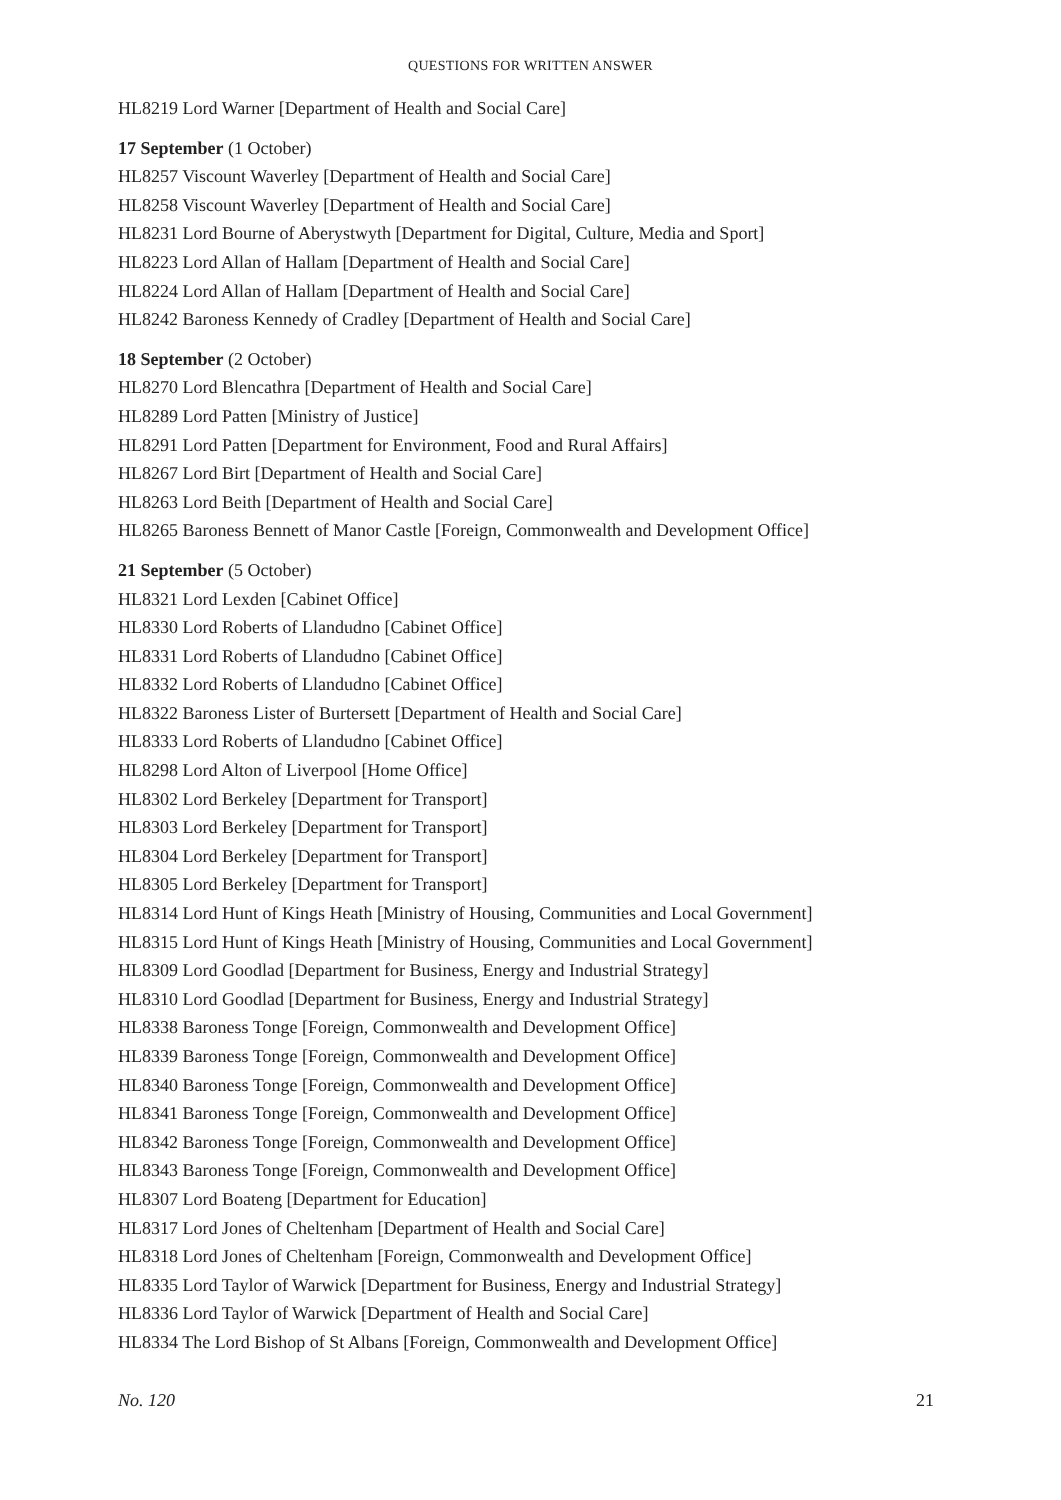QUESTIONS FOR WRITTEN ANSWER
HL8219 Lord Warner [Department of Health and Social Care]
17 September (1 October)
HL8257 Viscount Waverley [Department of Health and Social Care]
HL8258 Viscount Waverley [Department of Health and Social Care]
HL8231 Lord Bourne of Aberystwyth [Department for Digital, Culture, Media and Sport]
HL8223 Lord Allan of Hallam [Department of Health and Social Care]
HL8224 Lord Allan of Hallam [Department of Health and Social Care]
HL8242 Baroness Kennedy of Cradley [Department of Health and Social Care]
18 September (2 October)
HL8270 Lord Blencathra [Department of Health and Social Care]
HL8289 Lord Patten [Ministry of Justice]
HL8291 Lord Patten [Department for Environment, Food and Rural Affairs]
HL8267 Lord Birt [Department of Health and Social Care]
HL8263 Lord Beith [Department of Health and Social Care]
HL8265 Baroness Bennett of Manor Castle [Foreign, Commonwealth and Development Office]
21 September (5 October)
HL8321 Lord Lexden [Cabinet Office]
HL8330 Lord Roberts of Llandudno [Cabinet Office]
HL8331 Lord Roberts of Llandudno [Cabinet Office]
HL8332 Lord Roberts of Llandudno [Cabinet Office]
HL8322 Baroness Lister of Burtersett [Department of Health and Social Care]
HL8333 Lord Roberts of Llandudno [Cabinet Office]
HL8298 Lord Alton of Liverpool [Home Office]
HL8302 Lord Berkeley [Department for Transport]
HL8303 Lord Berkeley [Department for Transport]
HL8304 Lord Berkeley [Department for Transport]
HL8305 Lord Berkeley [Department for Transport]
HL8314 Lord Hunt of Kings Heath [Ministry of Housing, Communities and Local Government]
HL8315 Lord Hunt of Kings Heath [Ministry of Housing, Communities and Local Government]
HL8309 Lord Goodlad [Department for Business, Energy and Industrial Strategy]
HL8310 Lord Goodlad [Department for Business, Energy and Industrial Strategy]
HL8338 Baroness Tonge [Foreign, Commonwealth and Development Office]
HL8339 Baroness Tonge [Foreign, Commonwealth and Development Office]
HL8340 Baroness Tonge [Foreign, Commonwealth and Development Office]
HL8341 Baroness Tonge [Foreign, Commonwealth and Development Office]
HL8342 Baroness Tonge [Foreign, Commonwealth and Development Office]
HL8343 Baroness Tonge [Foreign, Commonwealth and Development Office]
HL8307 Lord Boateng [Department for Education]
HL8317 Lord Jones of Cheltenham [Department of Health and Social Care]
HL8318 Lord Jones of Cheltenham [Foreign, Commonwealth and Development Office]
HL8335 Lord Taylor of Warwick [Department for Business, Energy and Industrial Strategy]
HL8336 Lord Taylor of Warwick [Department of Health and Social Care]
HL8334 The Lord Bishop of St Albans [Foreign, Commonwealth and Development Office]
No. 120 21